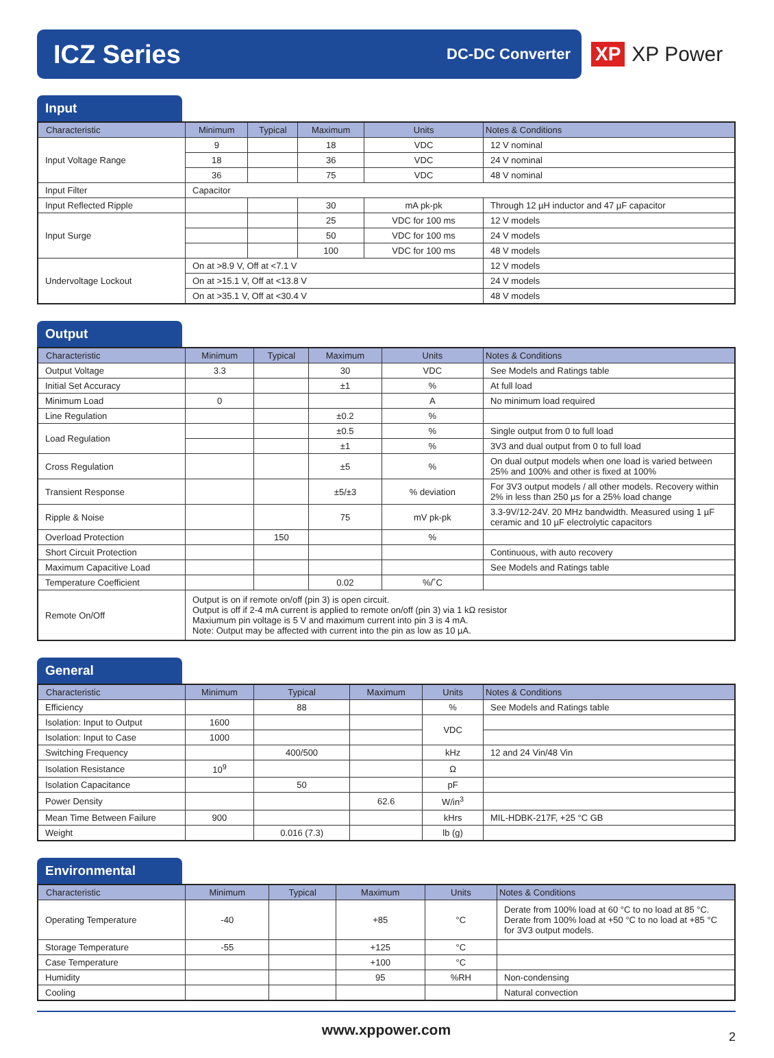ICZ Series
DC-DC Converter
XP XP Power
Input
| Characteristic | Minimum | Typical | Maximum | Units | Notes & Conditions |
| --- | --- | --- | --- | --- | --- |
| Input Voltage Range | 9 | | 18 | VDC | 12 V nominal |
| | 18 | | 36 | VDC | 24 V nominal |
| | 36 | | 75 | VDC | 48 V nominal |
| Input Filter | Capacitor | | | | |
| Input Reflected Ripple | | | 30 | mA pk-pk | Through 12 µH inductor and 47 µF capacitor |
| Input Surge | | | 25 | VDC for 100 ms | 12 V models |
| | | | 50 | VDC for 100 ms | 24 V models |
| | | | 100 | VDC for 100 ms | 48 V models |
| Undervoltage Lockout | On at >8.9 V, Off at <7.1 V | | | | 12 V models |
| | On at >15.1 V, Off at <13.8 V | | | | 24 V models |
| | On at >35.1 V, Off at <30.4 V | | | | 48 V models |
Output
| Characteristic | Minimum | Typical | Maximum | Units | Notes & Conditions |
| --- | --- | --- | --- | --- | --- |
| Output Voltage | 3.3 | | 30 | VDC | See Models and Ratings table |
| Initial Set Accuracy | | | ±1 | % | At full load |
| Minimum Load | 0 | | | A | No minimum load required |
| Line Regulation | | | ±0.2 | % | |
| Load Regulation | | | ±0.5 | % | Single output from 0 to full load |
| | | | ±1 | % | 3V3 and dual output from 0 to full load |
| Cross Regulation | | | ±5 | % | On dual output models when one load is varied between 25% and 100% and other is fixed at 100% |
| Transient Response | | | ±5/±3 | % deviation | For 3V3 output models / all other models. Recovery within 2% in less than 250 µs for a 25% load change |
| Ripple & Noise | | | 75 | mV pk-pk | 3.3-9V/12-24V. 20 MHz bandwidth. Measured using 1 µF ceramic and 10 µF electrolytic capacitors |
| Overload Protection | | 150 | | % | |
| Short Circuit Protection | | | | | Continuous, with auto recovery |
| Maximum Capacitive Load | | | | | See Models and Ratings table |
| Temperature Coefficient | | | 0.02 | %/˚C | |
| Remote On/Off | Output is on if remote on/off (pin 3) is open circuit. Output is off if 2-4 mA current is applied to remote on/off (pin 3) via 1 kΩ resistor Maxiumum pin voltage is 5 V and maximum current into pin 3 is 4 mA. Note: Output may be affected with current into the pin as low as 10 µA. | | | | |
General
| Characteristic | Minimum | Typical | Maximum | Units | Notes & Conditions |
| --- | --- | --- | --- | --- | --- |
| Efficiency | | 88 | | % | See Models and Ratings table |
| Isolation: Input to Output | 1600 | | | VDC | |
| Isolation: Input to Case | 1000 | | | | |
| Switching Frequency | | 400/500 | | kHz | 12 and 24 Vin/48 Vin |
| Isolation Resistance | 10<sup>9</sup> | | | Ω | |
| Isolation Capacitance | | 50 | | pF | |
| Power Density | | | 62.6 | W/in<sup>3</sup> | |
| Mean Time Between Failure | 900 | | | kHrs | MIL-HDBK-217F, +25 °C GB |
| Weight | | 0.016 (7.3) | | lb (g) | |
Environmental
| Characteristic | Minimum | Typical | Maximum | Units | Notes & Conditions |
| --- | --- | --- | --- | --- | --- |
| Operating Temperature | -40 | | +85 | °C | Derate from 100% load at 60 °C to no load at 85 °C. Derate from 100% load at +50 °C to no load at +85 °C for 3V3 output models. |
| Storage Temperature | -55 | | +125 | °C | |
| Case Temperature | | | +100 | °C | |
| Humidity | | | 95 | %RH | Non-condensing |
| Cooling | | | | | Natural convection |
www.xppower.com 2